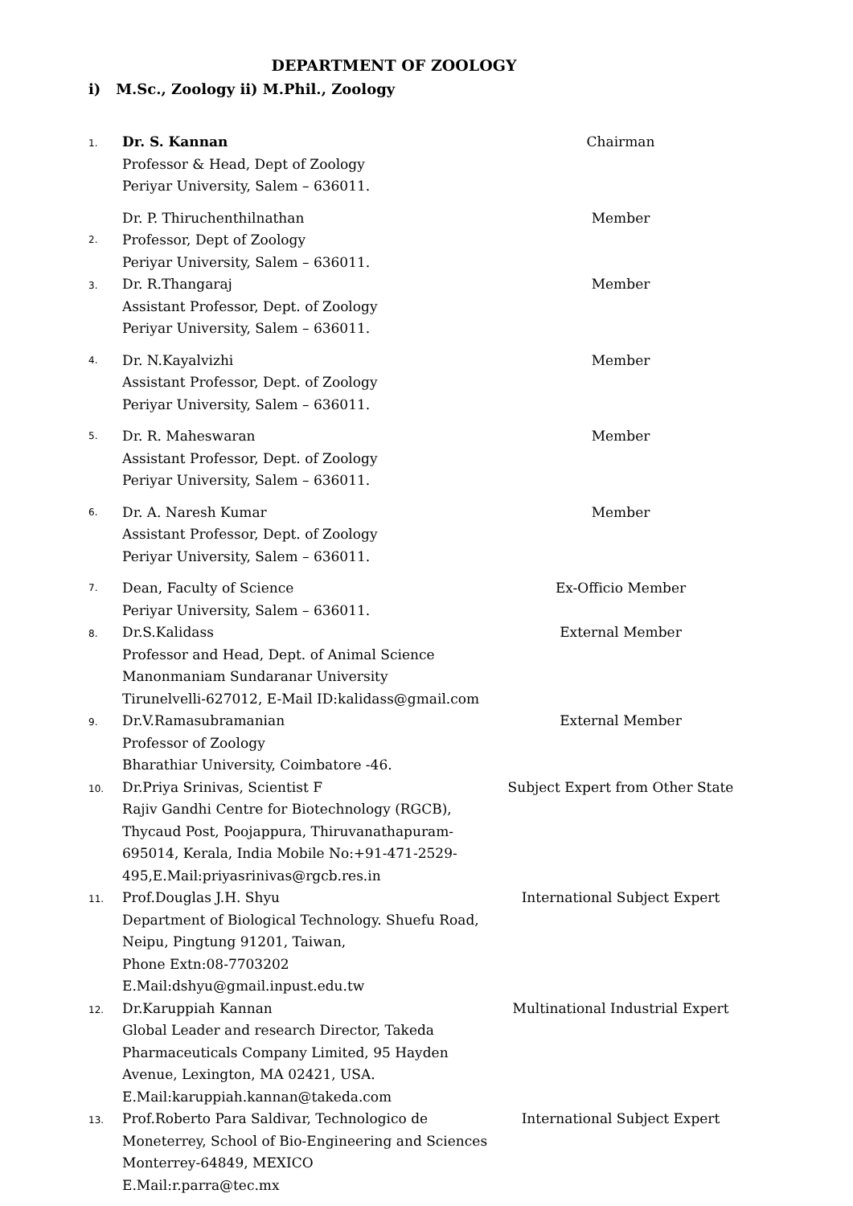DEPARTMENT OF ZOOLOGY
i) M.Sc., Zoology ii) M.Phil., Zoology
| 1. | Dr. S. Kannan Professor & Head, Dept of Zoology Periyar University, Salem – 636011. | Chairman |
| 2. | Dr. P. Thiruchenthilnathan Professor, Dept of Zoology Periyar University, Salem – 636011. | Member |
| 3. | Dr. R.Thangaraj Assistant Professor, Dept. of Zoology Periyar University, Salem – 636011. | Member |
| 4. | Dr. N.Kayalvizhi Assistant Professor, Dept. of Zoology Periyar University, Salem – 636011. | Member |
| 5. | Dr. R. Maheswaran Assistant Professor, Dept. of Zoology Periyar University, Salem – 636011. | Member |
| 6. | Dr. A. Naresh Kumar Assistant Professor, Dept. of Zoology Periyar University, Salem – 636011. | Member |
| 7. | Dean, Faculty of Science Periyar University, Salem – 636011. | Ex-Officio Member |
| 8. | Dr.S.Kalidass Professor and Head, Dept. of Animal Science Manonmaniam Sundaranar University Tirunelvelli-627012, E-Mail ID:kalidass@gmail.com | External Member |
| 9. | Dr.V.Ramasubramanian Professor of Zoology Bharathiar University, Coimbatore -46. | External Member |
| 10. | Dr.Priya Srinivas, Scientist F Rajiv Gandhi Centre for Biotechnology (RGCB), Thycaud Post, Poojappura, Thiruvanathapuram- 695014, Kerala, India Mobile No:+91-471-2529- 495,E.Mail:priyasrinivas@rgcb.res.in | Subject Expert from Other State |
| 11. | Prof.Douglas J.H. Shyu Department of Biological Technology. Shuefu Road, Neipu, Pingtung 91201, Taiwan, Phone Extn:08-7703202 E.Mail:dshyu@gmail.inpust.edu.tw | International Subject Expert |
| 12. | Dr.Karuppiah Kannan Global Leader and research Director, Takeda Pharmaceuticals Company Limited, 95 Hayden Avenue, Lexington, MA 02421, USA. E.Mail:karuppiah.kannan@takeda.com | Multinational Industrial Expert |
| 13. | Prof.Roberto Para Saldivar, Technologico de Moneterrey, School of Bio-Engineering and Sciences Monterrey-64849, MEXICO E.Mail:r.parra@tec.mx | International Subject Expert |